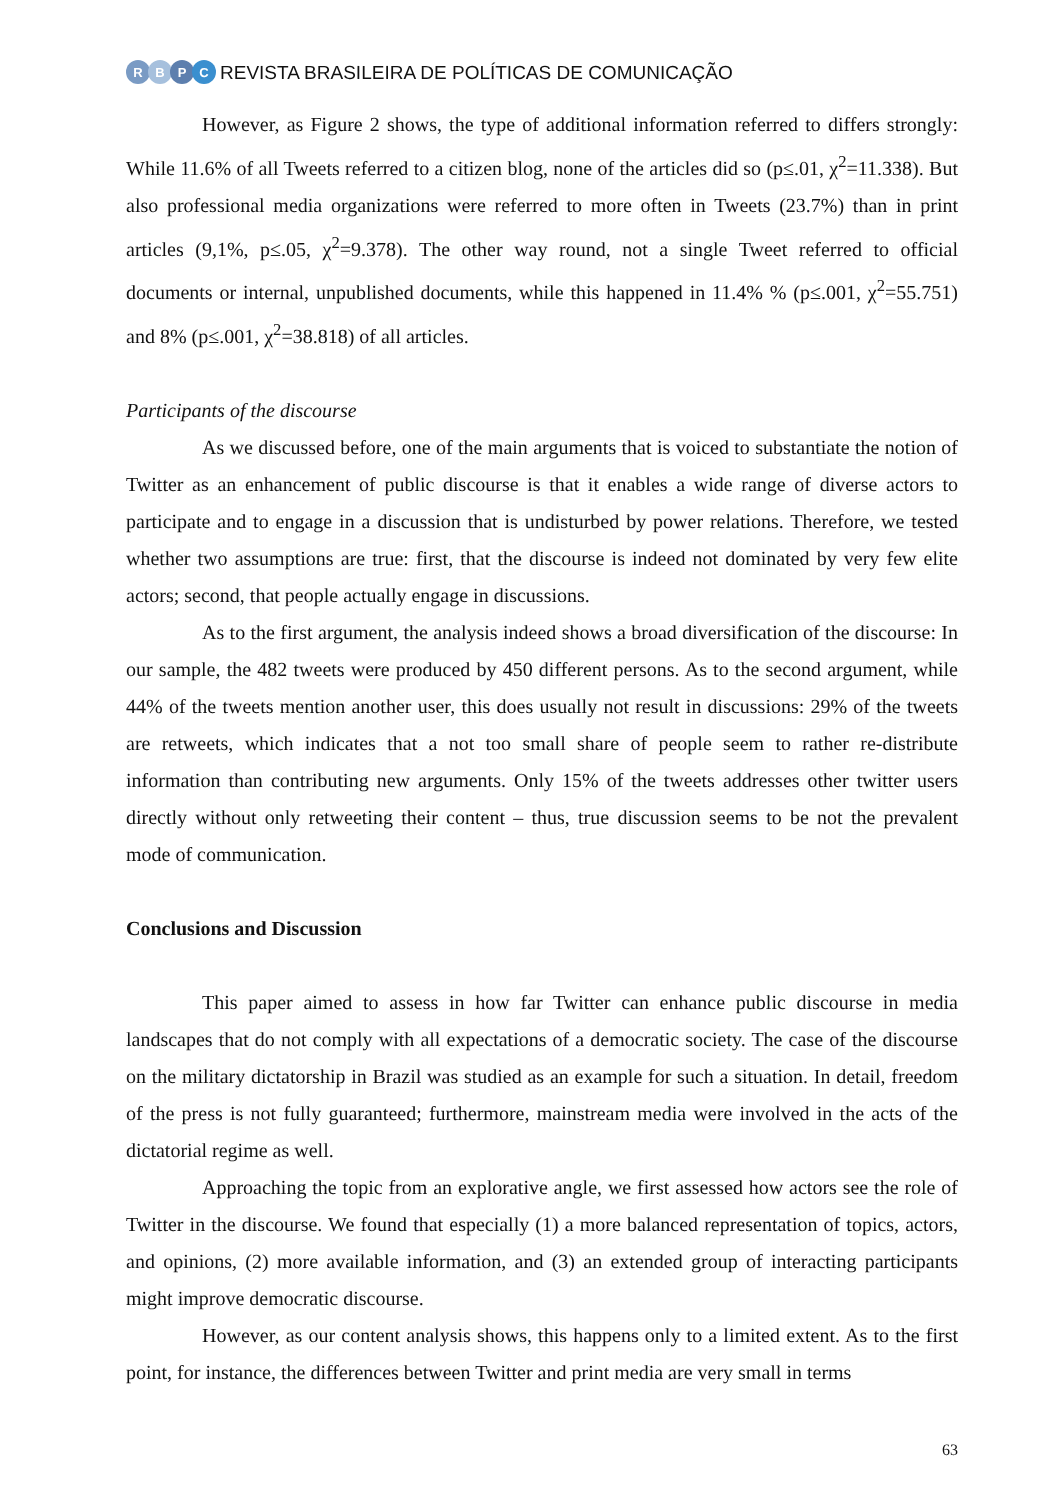RBPC
REVISTA BRASILEIRA DE POLÍTICAS DE COMUNICAÇÃO
However, as Figure 2 shows, the type of additional information referred to differs strongly: While 11.6% of all Tweets referred to a citizen blog, none of the articles did so (p≤.01, χ<sup>2</sup>=11.338). But also professional media organizations were referred to more often in Tweets (23.7%) than in print articles (9,1%, p≤.05, χ<sup>2</sup>=9.378). The other way round, not a single Tweet referred to official documents or internal, unpublished documents, while this happened in 11.4% % (p≤.001, χ<sup>2</sup>=55.751) and 8% (p≤.001, χ<sup>2</sup>=38.818) of all articles.
Participants of the discourse
As we discussed before, one of the main arguments that is voiced to substantiate the notion of Twitter as an enhancement of public discourse is that it enables a wide range of diverse actors to participate and to engage in a discussion that is undisturbed by power relations. Therefore, we tested whether two assumptions are true: first, that the discourse is indeed not dominated by very few elite actors; second, that people actually engage in discussions.
As to the first argument, the analysis indeed shows a broad diversification of the discourse: In our sample, the 482 tweets were produced by 450 different persons. As to the second argument, while 44% of the tweets mention another user, this does usually not result in discussions: 29% of the tweets are retweets, which indicates that a not too small share of people seem to rather re-distribute information than contributing new arguments. Only 15% of the tweets addresses other twitter users directly without only retweeting their content – thus, true discussion seems to be not the prevalent mode of communication.
Conclusions and Discussion
This paper aimed to assess in how far Twitter can enhance public discourse in media landscapes that do not comply with all expectations of a democratic society. The case of the discourse on the military dictatorship in Brazil was studied as an example for such a situation. In detail, freedom of the press is not fully guaranteed; furthermore, mainstream media were involved in the acts of the dictatorial regime as well.
Approaching the topic from an explorative angle, we first assessed how actors see the role of Twitter in the discourse. We found that especially (1) a more balanced representation of topics, actors, and opinions, (2) more available information, and (3) an extended group of interacting participants might improve democratic discourse.
However, as our content analysis shows, this happens only to a limited extent. As to the first point, for instance, the differences between Twitter and print media are very small in terms
63